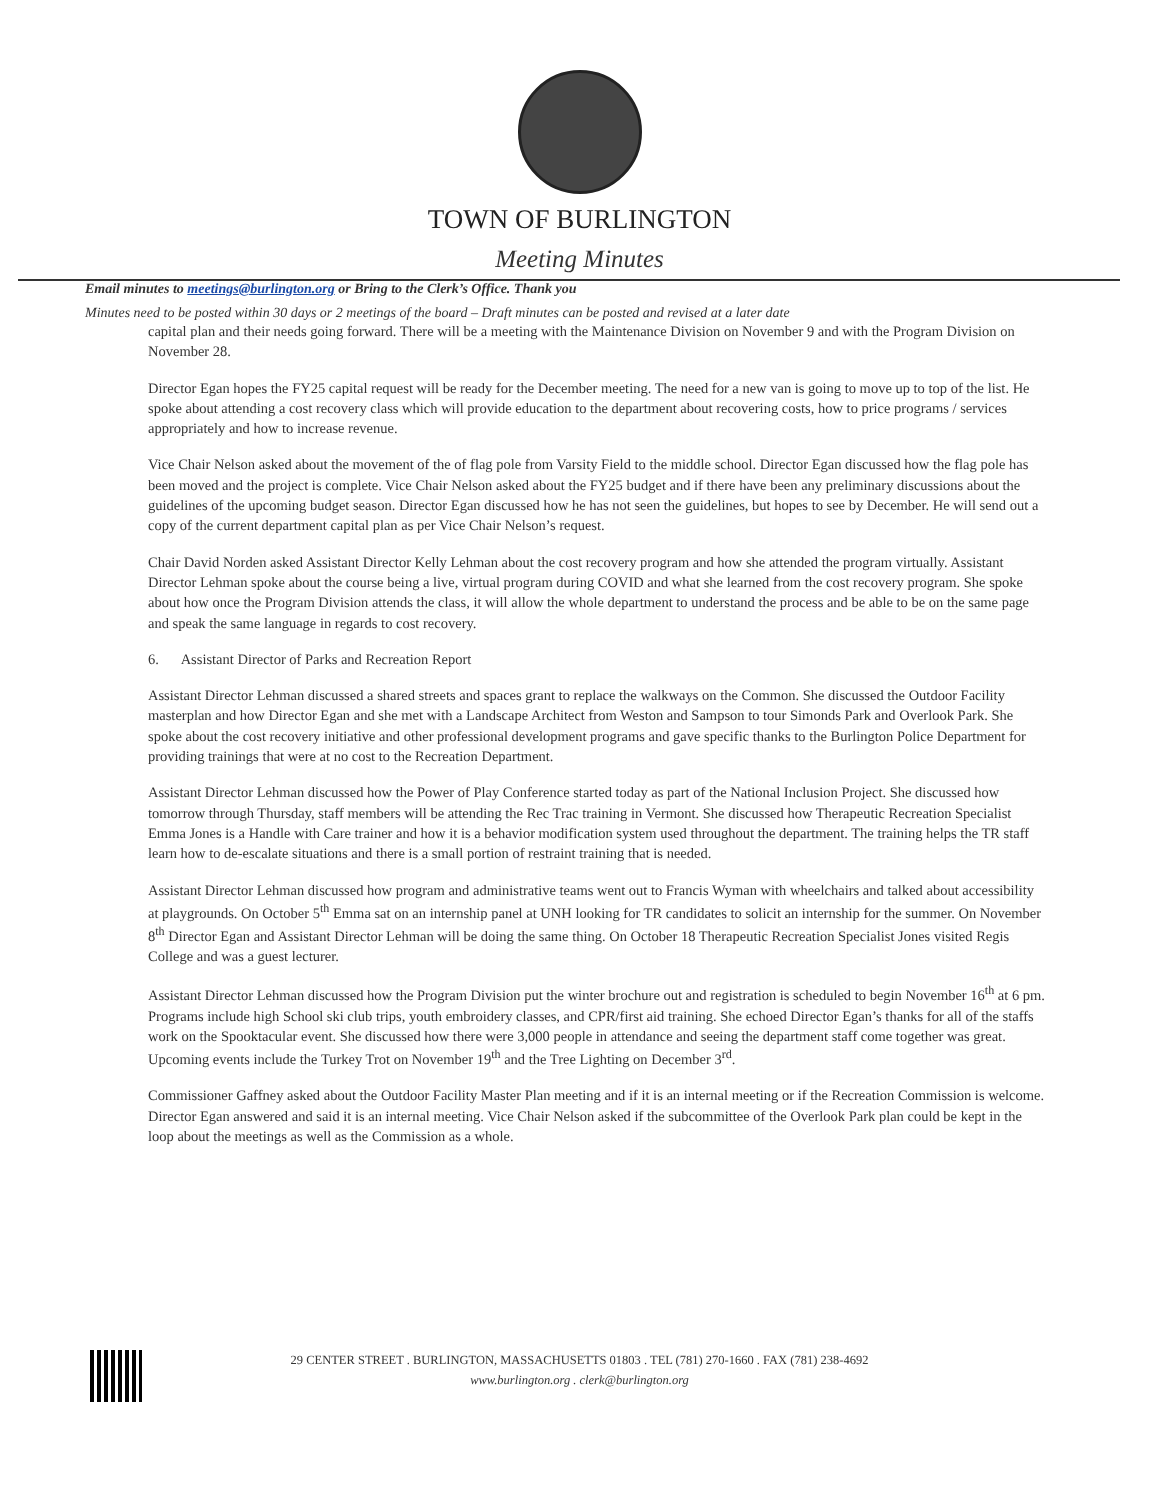TOWN OF BURLINGTON
Meeting Minutes
Email minutes to meetings@burlington.org or Bring to the Clerk’s Office. Thank you
Minutes need to be posted within 30 days or 2 meetings of the board – Draft minutes can be posted and revised at a later date
capital plan and their needs going forward. There will be a meeting with the Maintenance Division on November 9 and with the Program Division on November 28.
Director Egan hopes the FY25 capital request will be ready for the December meeting. The need for a new van is going to move up to top of the list. He spoke about attending a cost recovery class which will provide education to the department about recovering costs, how to price programs / services appropriately and how to increase revenue.
Vice Chair Nelson asked about the movement of the of flag pole from Varsity Field to the middle school. Director Egan discussed how the flag pole has been moved and the project is complete. Vice Chair Nelson asked about the FY25 budget and if there have been any preliminary discussions about the guidelines of the upcoming budget season. Director Egan discussed how he has not seen the guidelines, but hopes to see by December. He will send out a copy of the current department capital plan as per Vice Chair Nelson’s request.
Chair David Norden asked Assistant Director Kelly Lehman about the cost recovery program and how she attended the program virtually. Assistant Director Lehman spoke about the course being a live, virtual program during COVID and what she learned from the cost recovery program. She spoke about how once the Program Division attends the class, it will allow the whole department to understand the process and be able to be on the same page and speak the same language in regards to cost recovery.
6. Assistant Director of Parks and Recreation Report
Assistant Director Lehman discussed a shared streets and spaces grant to replace the walkways on the Common. She discussed the Outdoor Facility masterplan and how Director Egan and she met with a Landscape Architect from Weston and Sampson to tour Simonds Park and Overlook Park. She spoke about the cost recovery initiative and other professional development programs and gave specific thanks to the Burlington Police Department for providing trainings that were at no cost to the Recreation Department.
Assistant Director Lehman discussed how the Power of Play Conference started today as part of the National Inclusion Project. She discussed how tomorrow through Thursday, staff members will be attending the Rec Trac training in Vermont. She discussed how Therapeutic Recreation Specialist Emma Jones is a Handle with Care trainer and how it is a behavior modification system used throughout the department. The training helps the TR staff learn how to de-escalate situations and there is a small portion of restraint training that is needed.
Assistant Director Lehman discussed how program and administrative teams went out to Francis Wyman with wheelchairs and talked about accessibility at playgrounds. On October 5<sup>th</sup> Emma sat on an internship panel at UNH looking for TR candidates to solicit an internship for the summer. On November 8<sup>th</sup> Director Egan and Assistant Director Lehman will be doing the same thing. On October 18 Therapeutic Recreation Specialist Jones visited Regis College and was a guest lecturer.
Assistant Director Lehman discussed how the Program Division put the winter brochure out and registration is scheduled to begin November 16<sup>th</sup> at 6 pm. Programs include high School ski club trips, youth embroidery classes, and CPR/first aid training. She echoed Director Egan’s thanks for all of the staffs work on the Spooktacular event. She discussed how there were 3,000 people in attendance and seeing the department staff come together was great. Upcoming events include the Turkey Trot on November 19<sup>th</sup> and the Tree Lighting on December 3<sup>rd</sup>.
Commissioner Gaffney asked about the Outdoor Facility Master Plan meeting and if it is an internal meeting or if the Recreation Commission is welcome. Director Egan answered and said it is an internal meeting. Vice Chair Nelson asked if the subcommittee of the Overlook Park plan could be kept in the loop about the meetings as well as the Commission as a whole.
29 CENTER STREET . BURLINGTON, MASSACHUSETTS 01803 . TEL (781) 270-1660 . FAX (781) 238-4692
www.burlington.org . clerk@burlington.org